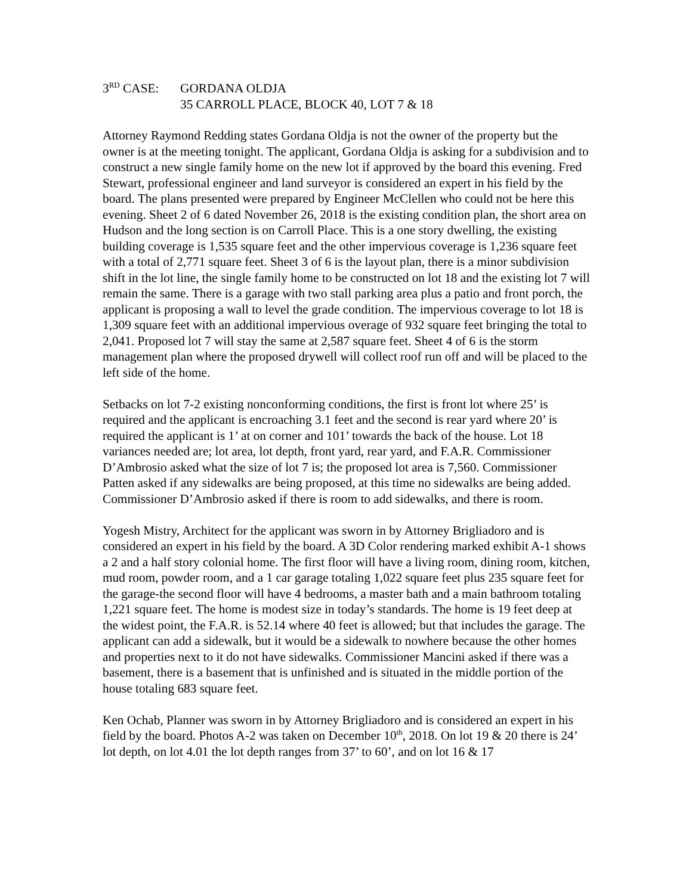3<sup>RD</sup> CASE: GORDANA OLDJA
35 CARROLL PLACE, BLOCK 40, LOT 7 & 18
Attorney Raymond Redding states Gordana Oldja is not the owner of the property but the owner is at the meeting tonight. The applicant, Gordana Oldja is asking for a subdivision and to construct a new single family home on the new lot if approved by the board this evening. Fred Stewart, professional engineer and land surveyor is considered an expert in his field by the board. The plans presented were prepared by Engineer McClellen who could not be here this evening. Sheet 2 of 6 dated November 26, 2018 is the existing condition plan, the short area on Hudson and the long section is on Carroll Place. This is a one story dwelling, the existing building coverage is 1,535 square feet and the other impervious coverage is 1,236 square feet with a total of 2,771 square feet. Sheet 3 of 6 is the layout plan, there is a minor subdivision shift in the lot line, the single family home to be constructed on lot 18 and the existing lot 7 will remain the same. There is a garage with two stall parking area plus a patio and front porch, the applicant is proposing a wall to level the grade condition. The impervious coverage to lot 18 is 1,309 square feet with an additional impervious overage of 932 square feet bringing the total to 2,041. Proposed lot 7 will stay the same at 2,587 square feet. Sheet 4 of 6 is the storm management plan where the proposed drywell will collect roof run off and will be placed to the left side of the home.
Setbacks on lot 7-2 existing nonconforming conditions, the first is front lot where 25’ is required and the applicant is encroaching 3.1 feet and the second is rear yard where 20’ is required the applicant is 1’ at on corner and 101’ towards the back of the house. Lot 18 variances needed are; lot area, lot depth, front yard, rear yard, and F.A.R. Commissioner D’Ambrosio asked what the size of lot 7 is; the proposed lot area is 7,560. Commissioner Patten asked if any sidewalks are being proposed, at this time no sidewalks are being added. Commissioner D’Ambrosio asked if there is room to add sidewalks, and there is room.
Yogesh Mistry, Architect for the applicant was sworn in by Attorney Brigliadoro and is considered an expert in his field by the board. A 3D Color rendering marked exhibit A-1 shows a 2 and a half story colonial home. The first floor will have a living room, dining room, kitchen, mud room, powder room, and a 1 car garage totaling 1,022 square feet plus 235 square feet for the garage-the second floor will have 4 bedrooms, a master bath and a main bathroom totaling 1,221 square feet. The home is modest size in today’s standards. The home is 19 feet deep at the widest point, the F.A.R. is 52.14 where 40 feet is allowed; but that includes the garage. The applicant can add a sidewalk, but it would be a sidewalk to nowhere because the other homes and properties next to it do not have sidewalks. Commissioner Mancini asked if there was a basement, there is a basement that is unfinished and is situated in the middle portion of the house totaling 683 square feet.
Ken Ochab, Planner was sworn in by Attorney Brigliadoro and is considered an expert in his field by the board. Photos A-2 was taken on December 10<sup>th</sup>, 2018. On lot 19 & 20 there is 24’ lot depth, on lot 4.01 the lot depth ranges from 37’ to 60’, and on lot 16 & 17